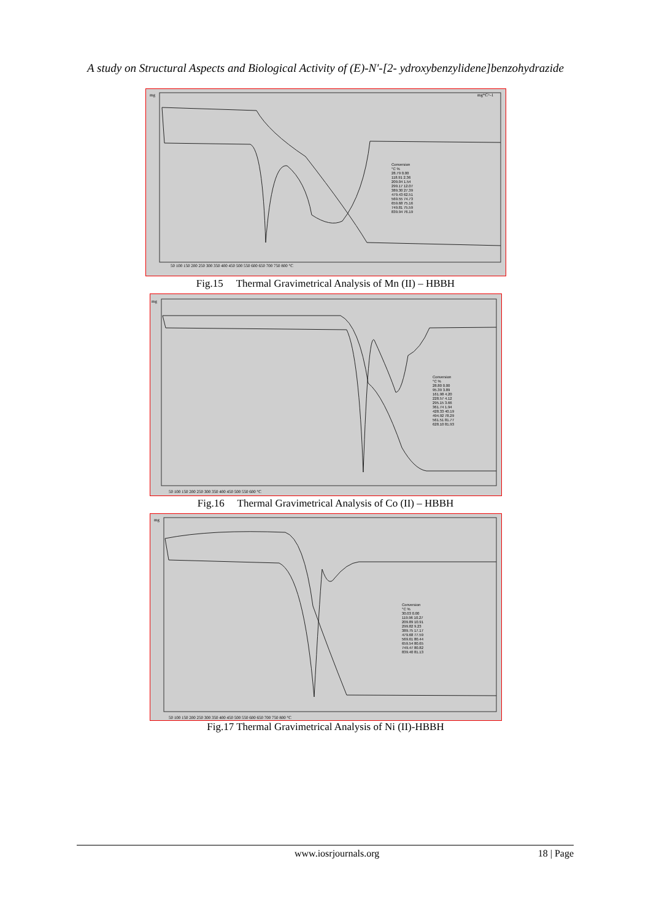A study on Structural Aspects and Biological Activity of (E)-N'-[2- ydroxybenzylidene]benzohydrazide
mg
mg*C^-1
50 100 150 200 250 300 350 400 450 500 550 600 650 700 750 800 °C
Conversion
°C %
28.79 0.00
118.91 2.36
209.04 1.54
299.17 12.07
389.30 27.39
479.43 62.51
569.55 74.73
659.68 75.16
749.81 75.59
839.94 76.19
Fig.15 Thermal Gravimetrical Analysis of Mn (II) – HBBH
mg
50 100 150 200 250 300 350 400 450 500 550 600 °C
Conversion
°C %
28.80 0.00
95.39 3.89
161.98 4.20
228.57 4.12
295.15 3.66
361.74 1.94
428.33 40.19
494.92 78.29
561.51 81.77
628.10 81.93
Fig.16 Thermal Gravimetrical Analysis of Co (II) – HBBH
mg
50 100 150 200 250 300 350 400 450 500 550 600 650 700 750 800 °C
Conversion
°C %
30.03 0.00
119.96 10.27
209.89 10.91
299.82 9.23
389.75 17.17
479.68 77.59
569.61 80.44
659.54 80.65
749.47 80.82
839.40 81.13
Fig.17 Thermal Gravimetrical Analysis of Ni (II)-HBBH
www.iosrjournals.org 18 | Page